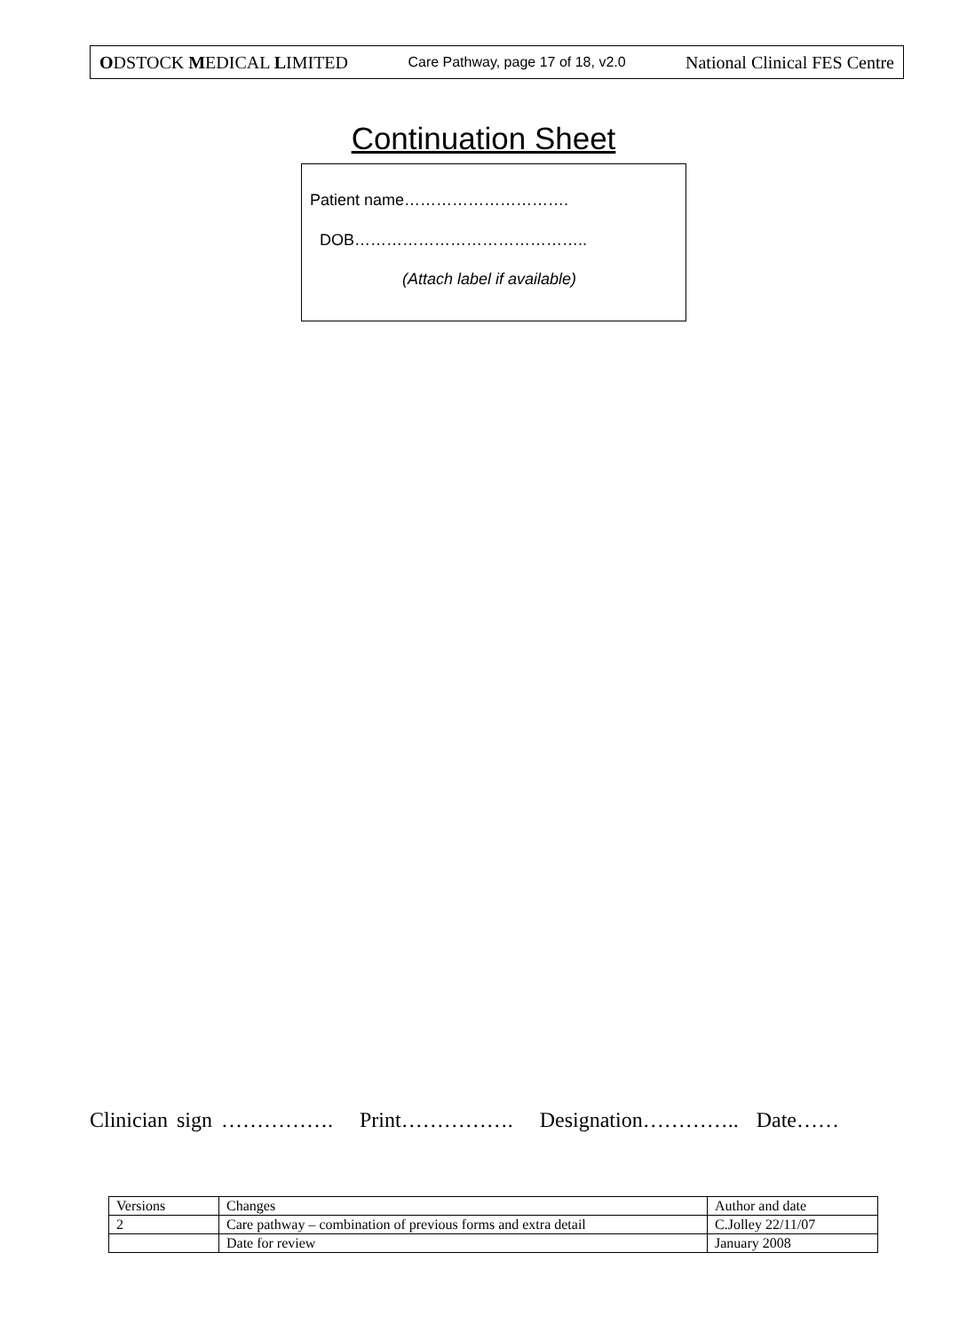ODSTOCK MEDICAL LIMITED Care Pathway, page 17 of 18, v2.0 National Clinical FES Centre
Continuation Sheet
Patient name………………………….
DOB……………………………………..
(Attach label if available)
Clinician sign ……………. Print……………. Designation………….. Date……
| Versions | Changes | Author and date |
| 2 | Care pathway – combination of previous forms and extra detail | C.Jolley 22/11/07 |
| | Date for review | January 2008 |